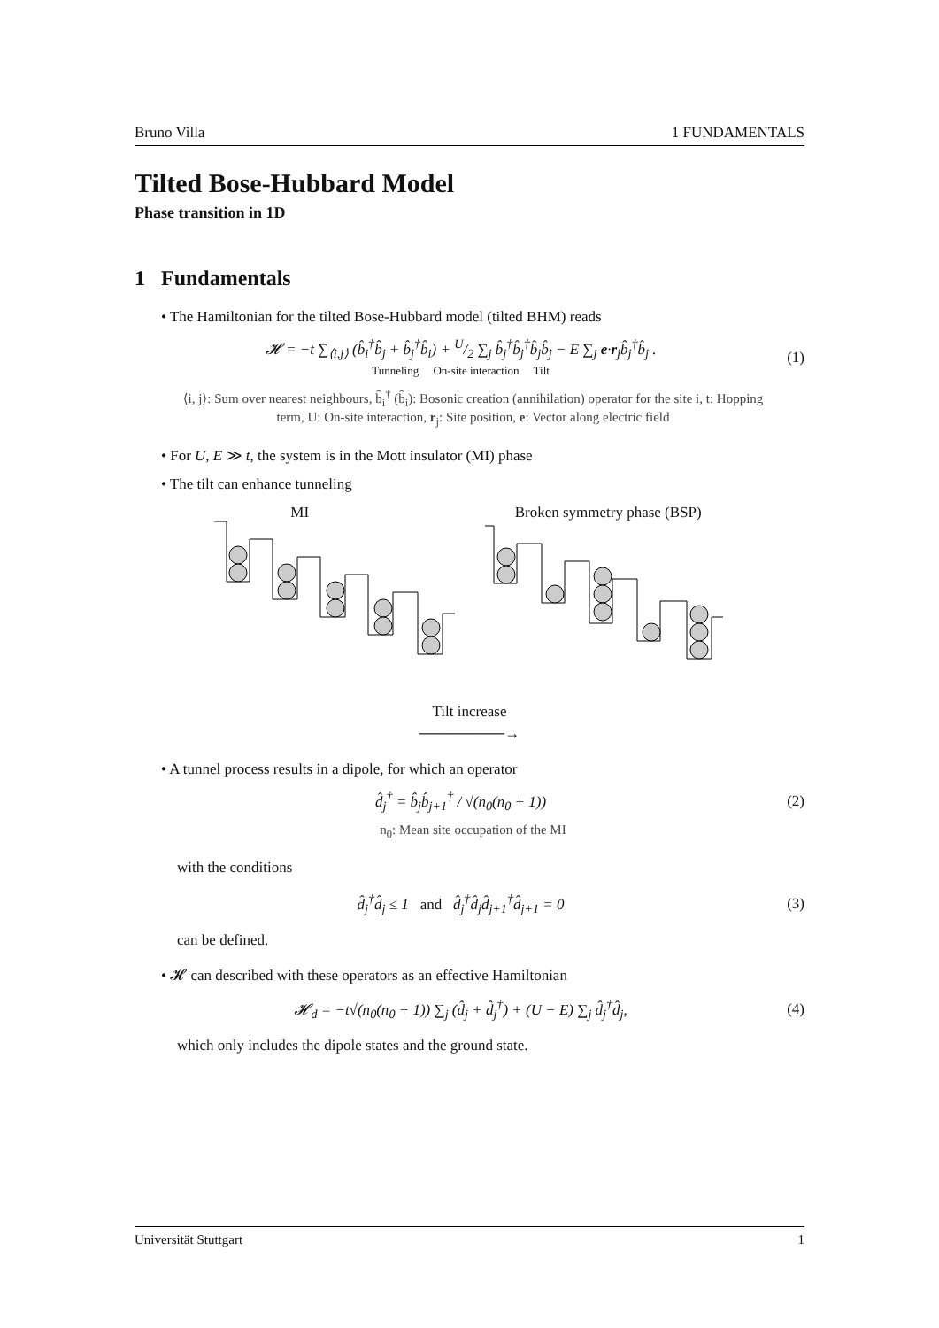Bruno Villa 1 FUNDAMENTALS
Tilted Bose-Hubbard Model
Phase transition in 1D
1 Fundamentals
• The Hamiltonian for the tilted Bose-Hubbard model (tilted BHM) reads
𝓗 = −t ∑<sub>⟨i,j⟩</sub> (b̂<sub>i</sub><sup>†</sup>b̂<sub>j</sub> + b̂<sub>j</sub><sup>†</sup>b̂<sub>i</sub>) + U/2 ∑<sub>j</sub> b̂<sub>j</sub><sup>†</sup>b̂<sub>j</sub><sup>†</sup>b̂<sub>j</sub>b̂<sub>j</sub> − E ∑<sub>j</sub> e·r<sub>j</sub>b̂<sub>j</sub><sup>†</sup>b̂<sub>j</sub> .
Tunneling On-site interaction Tilt (1)
⟨i, j⟩: Sum over nearest neighbours, b̂<sub>i</sub><sup>†</sup> (b̂<sub>i</sub>): Bosonic creation (annihilation) operator for the site i, t: Hopping term, U: On-site interaction, r<sub>j</sub>: Site position, e: Vector along electric field
• For U, E ≫ t, the system is in the Mott insulator (MI) phase
• The tilt can enhance tunneling
MI Broken symmetry phase (BSP)
Tilt increase
────────→
• A tunnel process results in a dipole, for which an operator
d̂<sub>j</sub><sup>†</sup> = b̂<sub>j</sub>b̂<sub>j+1</sub><sup>†</sup> / √(n<sub>0</sub>(n<sub>0</sub> + 1)) (2)
n<sub>0</sub>: Mean site occupation of the MI
with the conditions
d̂<sub>j</sub><sup>†</sup>d̂<sub>j</sub> ≤ 1 and d̂<sub>j</sub><sup>†</sup>d̂<sub>j</sub>d̂<sub>j+1</sub><sup>†</sup>d̂<sub>j+1</sub> = 0 (3)
can be defined.
• 𝓗 can described with these operators as an effective Hamiltonian
𝓗<sub>d</sub> = −t√(n<sub>0</sub>(n<sub>0</sub> + 1)) ∑<sub>j</sub> (d̂<sub>j</sub> + d̂<sub>j</sub><sup>†</sup>) + (U − E) ∑<sub>j</sub> d̂<sub>j</sub><sup>†</sup>d̂<sub>j</sub>, (4)
which only includes the dipole states and the ground state.
Universität Stuttgart 1